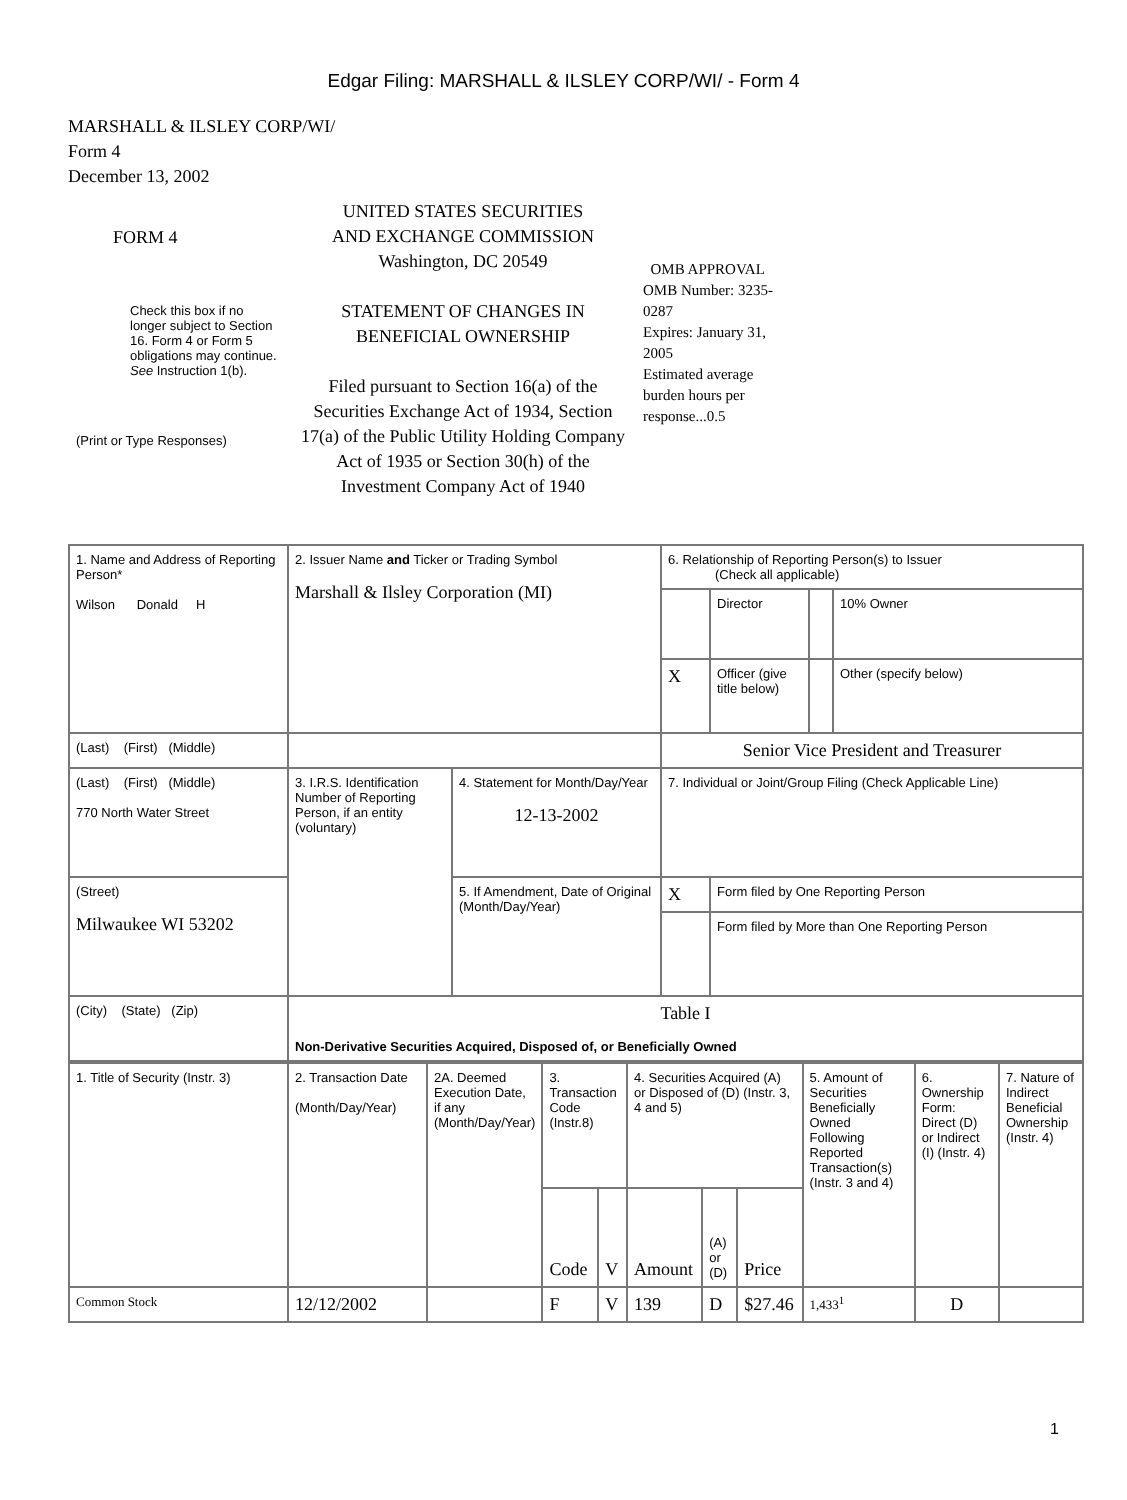Edgar Filing: MARSHALL & ILSLEY CORP/WI/ - Form 4
MARSHALL & ILSLEY CORP/WI/
Form 4
December 13, 2002
FORM 4
Check this box if no longer subject to Section 16. Form 4 or Form 5 obligations may continue. See Instruction 1(b).
(Print or Type Responses)
UNITED STATES SECURITIES
AND EXCHANGE COMMISSION
Washington, DC 20549
STATEMENT OF CHANGES IN
BENEFICIAL OWNERSHIP
Filed pursuant to Section 16(a) of the Securities Exchange Act of 1934, Section 17(a) of the Public Utility Holding Company Act of 1935 or Section 30(h) of the Investment Company Act of 1940
OMB APPROVAL
OMB Number: 3235-0287
Expires: January 31, 2005
Estimated average burden hours per response...0.5
| 1. Name and Address of Reporting Person* Wilson Donald H | 2. Issuer Name and Ticker or Trading Symbol Marshall & Ilsley Corporation (MI) | | 6. Relationship of Reporting Person(s) to Issuer (Check all applicable) | | | |
| | | | | Director | | 10% Owner |
| | | | X | Officer (give title below) | | Other (specify below) |
| (Last) (First) (Middle) | | | Senior Vice President and Treasurer | | | |
| (Last) (First) (Middle) 770 North Water Street | 3. I.R.S. Identification Number of Reporting Person, if an entity (voluntary) | 4. Statement for Month/Day/Year 12-13-2002 | 7. Individual or Joint/Group Filing (Check Applicable Line) | | | |
| (Street) Milwaukee WI 53202 | | 5. If Amendment, Date of Original (Month/Day/Year) | X | Form filed by One Reporting Person | | |
| | | | | Form filed by More than One Reporting Person | | |
| (City) (State) (Zip) | Table I Non-Derivative Securities Acquired, Disposed of, or Beneficially Owned | | | | | |
| 1. Title of Security (Instr. 3) | 2. Transaction Date (Month/Day/Year) | 2A. Deemed Execution Date, if any (Month/Day/Year) | 3. Transaction Code (Instr.8) | | 4. Securities Acquired (A) or Disposed of (D) (Instr. 3, 4 and 5) | | | 5. Amount of Securities Beneficially Owned Following Reported Transaction(s) (Instr. 3 and 4) | 6. Ownership Form: Direct (D) or Indirect (I) (Instr. 4) | 7. Nature of Indirect Beneficial Ownership (Instr. 4) |
| | | | Code | V | Amount | (A) or (D) | Price | | | |
| Common Stock | 12/12/2002 | | F | V | 139 | D | $27.46 | 1,433<sup>1</sup> | D | |
1